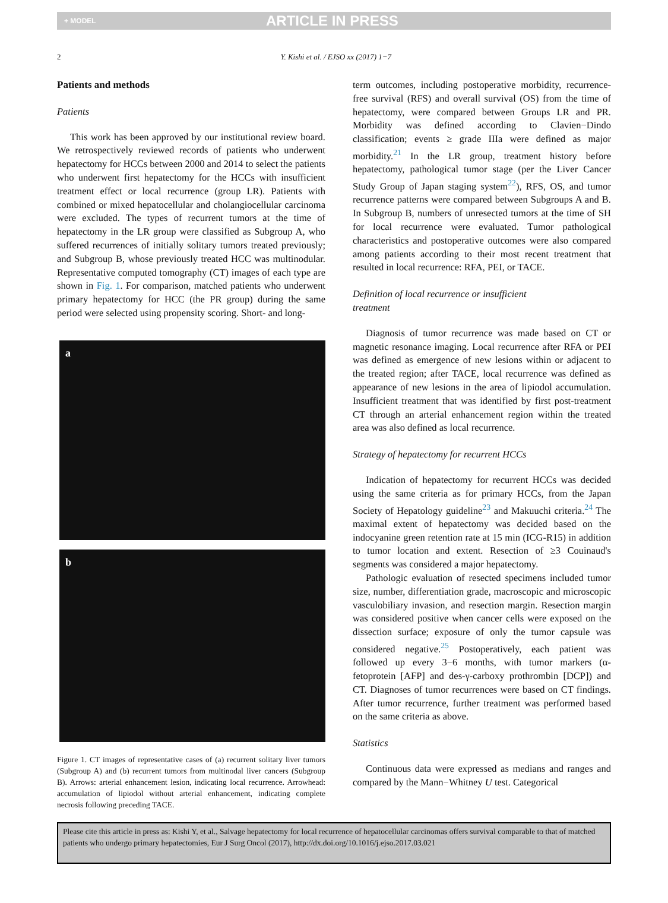+ MODEL ARTICLE IN PRESS
2 Y. Kishi et al. / EJSO xx (2017) 1−7
Patients and methods
Patients
This work has been approved by our institutional review board. We retrospectively reviewed records of patients who underwent hepatectomy for HCCs between 2000 and 2014 to select the patients who underwent first hepatectomy for the HCCs with insufficient treatment effect or local recurrence (group LR). Patients with combined or mixed hepatocellular and cholangiocellular carcinoma were excluded. The types of recurrent tumors at the time of hepatectomy in the LR group were classified as Subgroup A, who suffered recurrences of initially solitary tumors treated previously; and Subgroup B, whose previously treated HCC was multinodular. Representative computed tomography (CT) images of each type are shown in Fig. 1. For comparison, matched patients who underwent primary hepatectomy for HCC (the PR group) during the same period were selected using propensity scoring. Short- and long-
a
b
Figure 1. CT images of representative cases of (a) recurrent solitary liver tumors (Subgroup A) and (b) recurrent tumors from multinodal liver cancers (Subgroup B). Arrows: arterial enhancement lesion, indicating local recurrence. Arrowhead: accumulation of lipiodol without arterial enhancement, indicating complete necrosis following preceding TACE.
term outcomes, including postoperative morbidity, recurrence-free survival (RFS) and overall survival (OS) from the time of hepatectomy, were compared between Groups LR and PR. Morbidity was defined according to Clavien−Dindo classification; events ≥ grade IIIa were defined as major morbidity.<sup>21</sup> In the LR group, treatment history before hepatectomy, pathological tumor stage (per the Liver Cancer Study Group of Japan staging system<sup>22</sup>), RFS, OS, and tumor recurrence patterns were compared between Subgroups A and B. In Subgroup B, numbers of unresected tumors at the time of SH for local recurrence were evaluated. Tumor pathological characteristics and postoperative outcomes were also compared among patients according to their most recent treatment that resulted in local recurrence: RFA, PEI, or TACE.
Definition of local recurrence or insufficient
treatment
Diagnosis of tumor recurrence was made based on CT or magnetic resonance imaging. Local recurrence after RFA or PEI was defined as emergence of new lesions within or adjacent to the treated region; after TACE, local recurrence was defined as appearance of new lesions in the area of lipiodol accumulation. Insufficient treatment that was identified by first post-treatment CT through an arterial enhancement region within the treated area was also defined as local recurrence.
Strategy of hepatectomy for recurrent HCCs
Indication of hepatectomy for recurrent HCCs was decided using the same criteria as for primary HCCs, from the Japan Society of Hepatology guideline<sup>23</sup> and Makuuchi criteria.<sup>24</sup> The maximal extent of hepatectomy was decided based on the indocyanine green retention rate at 15 min (ICG-R15) in addition to tumor location and extent. Resection of ≥3 Couinaud's segments was considered a major hepatectomy.
Pathologic evaluation of resected specimens included tumor size, number, differentiation grade, macroscopic and microscopic vasculobiliary invasion, and resection margin. Resection margin was considered positive when cancer cells were exposed on the dissection surface; exposure of only the tumor capsule was considered negative.<sup>25</sup> Postoperatively, each patient was followed up every 3−6 months, with tumor markers (α-fetoprotein [AFP] and des-γ-carboxy prothrombin [DCP]) and CT. Diagnoses of tumor recurrences were based on CT findings. After tumor recurrence, further treatment was performed based on the same criteria as above.
Statistics
Continuous data were expressed as medians and ranges and compared by the Mann−Whitney U test. Categorical
Please cite this article in press as: Kishi Y, et al., Salvage hepatectomy for local recurrence of hepatocellular carcinomas offers survival comparable to that of matched patients who undergo primary hepatectomies, Eur J Surg Oncol (2017), http://dx.doi.org/10.1016/j.ejso.2017.03.021